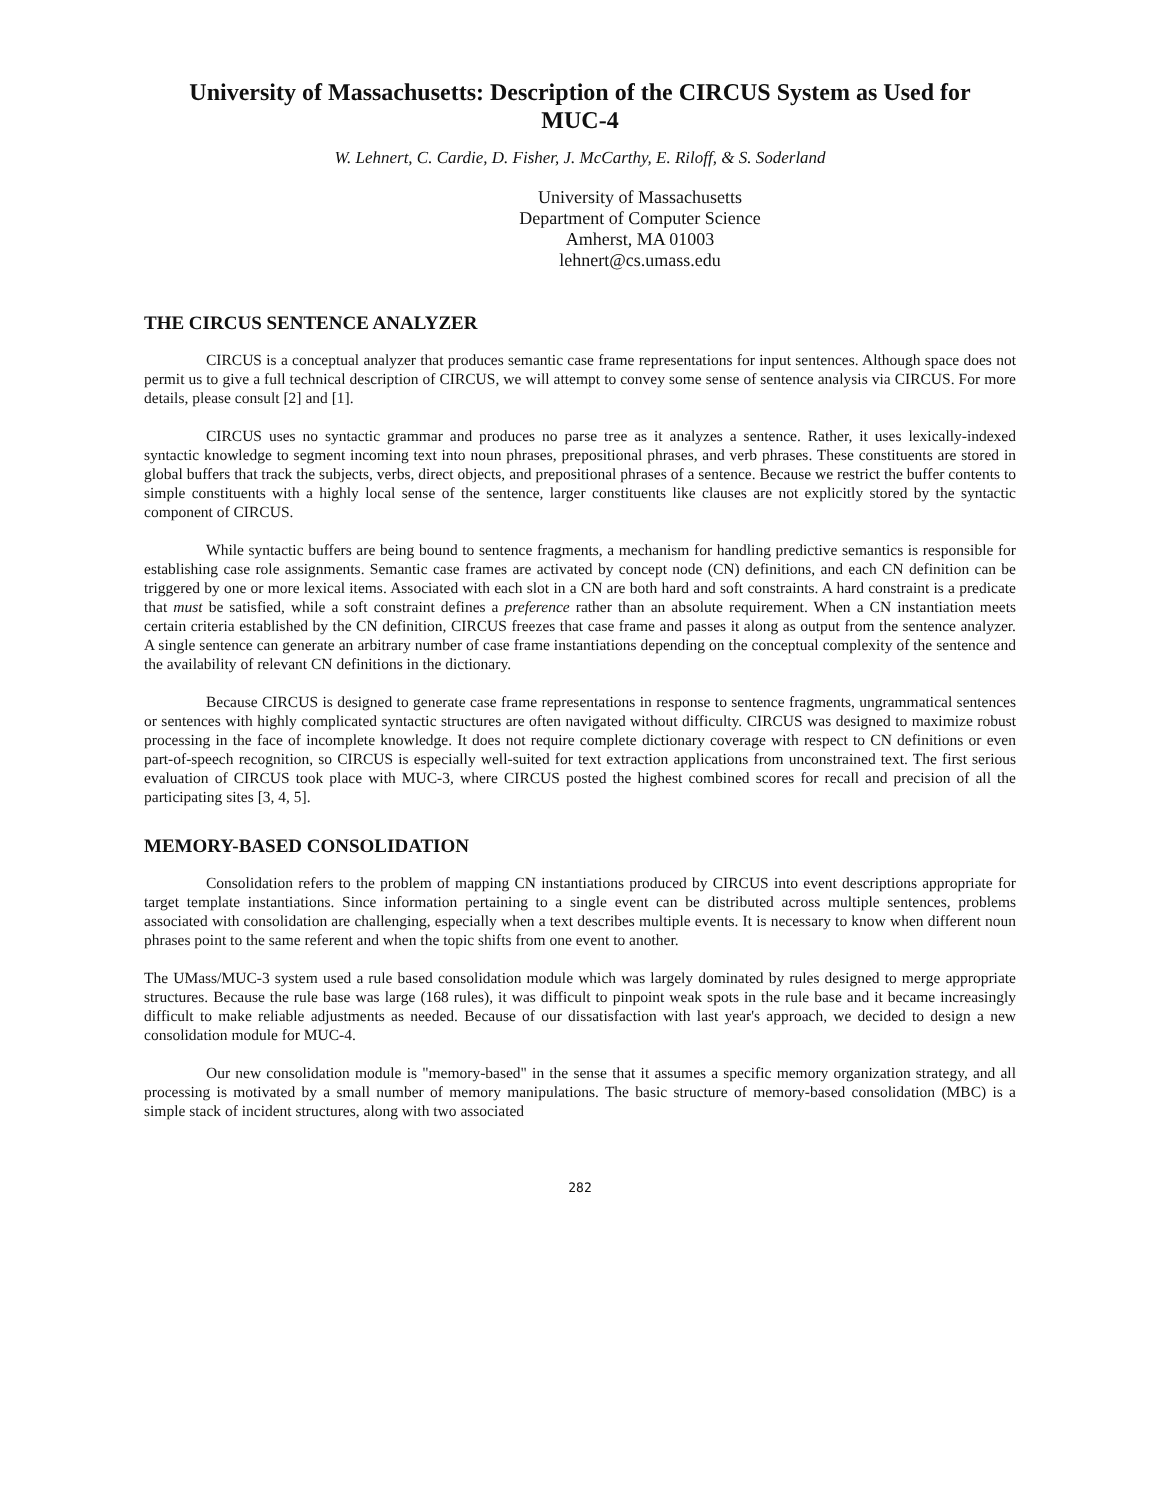University of Massachusetts: Description of the CIRCUS System as Used for MUC-4
W. Lehnert, C. Cardie, D. Fisher, J. McCarthy, E. Riloff, & S. Soderland
University of Massachusetts
Department of Computer Science
Amherst, MA 01003
lehnert@cs.umass.edu
THE CIRCUS SENTENCE ANALYZER
CIRCUS is a conceptual analyzer that produces semantic case frame representations for input sentences. Although space does not permit us to give a full technical description of CIRCUS, we will attempt to convey some sense of sentence analysis via CIRCUS. For more details, please consult [2] and [1].
CIRCUS uses no syntactic grammar and produces no parse tree as it analyzes a sentence. Rather, it uses lexically-indexed syntactic knowledge to segment incoming text into noun phrases, prepositional phrases, and verb phrases. These constituents are stored in global buffers that track the subjects, verbs, direct objects, and prepositional phrases of a sentence. Because we restrict the buffer contents to simple constituents with a highly local sense of the sentence, larger constituents like clauses are not explicitly stored by the syntactic component of CIRCUS.
While syntactic buffers are being bound to sentence fragments, a mechanism for handling predictive semantics is responsible for establishing case role assignments. Semantic case frames are activated by concept node (CN) definitions, and each CN definition can be triggered by one or more lexical items. Associated with each slot in a CN are both hard and soft constraints. A hard constraint is a predicate that must be satisfied, while a soft constraint defines a preference rather than an absolute requirement. When a CN instantiation meets certain criteria established by the CN definition, CIRCUS freezes that case frame and passes it along as output from the sentence analyzer. A single sentence can generate an arbitrary number of case frame instantiations depending on the conceptual complexity of the sentence and the availability of relevant CN definitions in the dictionary.
Because CIRCUS is designed to generate case frame representations in response to sentence fragments, ungrammatical sentences or sentences with highly complicated syntactic structures are often navigated without difficulty. CIRCUS was designed to maximize robust processing in the face of incomplete knowledge. It does not require complete dictionary coverage with respect to CN definitions or even part-of-speech recognition, so CIRCUS is especially well-suited for text extraction applications from unconstrained text. The first serious evaluation of CIRCUS took place with MUC-3, where CIRCUS posted the highest combined scores for recall and precision of all the participating sites [3, 4, 5].
MEMORY-BASED CONSOLIDATION
Consolidation refers to the problem of mapping CN instantiations produced by CIRCUS into event descriptions appropriate for target template instantiations. Since information pertaining to a single event can be distributed across multiple sentences, problems associated with consolidation are challenging, especially when a text describes multiple events. It is necessary to know when different noun phrases point to the same referent and when the topic shifts from one event to another.
The UMass/MUC-3 system used a rule based consolidation module which was largely dominated by rules designed to merge appropriate structures. Because the rule base was large (168 rules), it was difficult to pinpoint weak spots in the rule base and it became increasingly difficult to make reliable adjustments as needed. Because of our dissatisfaction with last year's approach, we decided to design a new consolidation module for MUC-4.
Our new consolidation module is "memory-based" in the sense that it assumes a specific memory organization strategy, and all processing is motivated by a small number of memory manipulations. The basic structure of memory-based consolidation (MBC) is a simple stack of incident structures, along with two associated
282